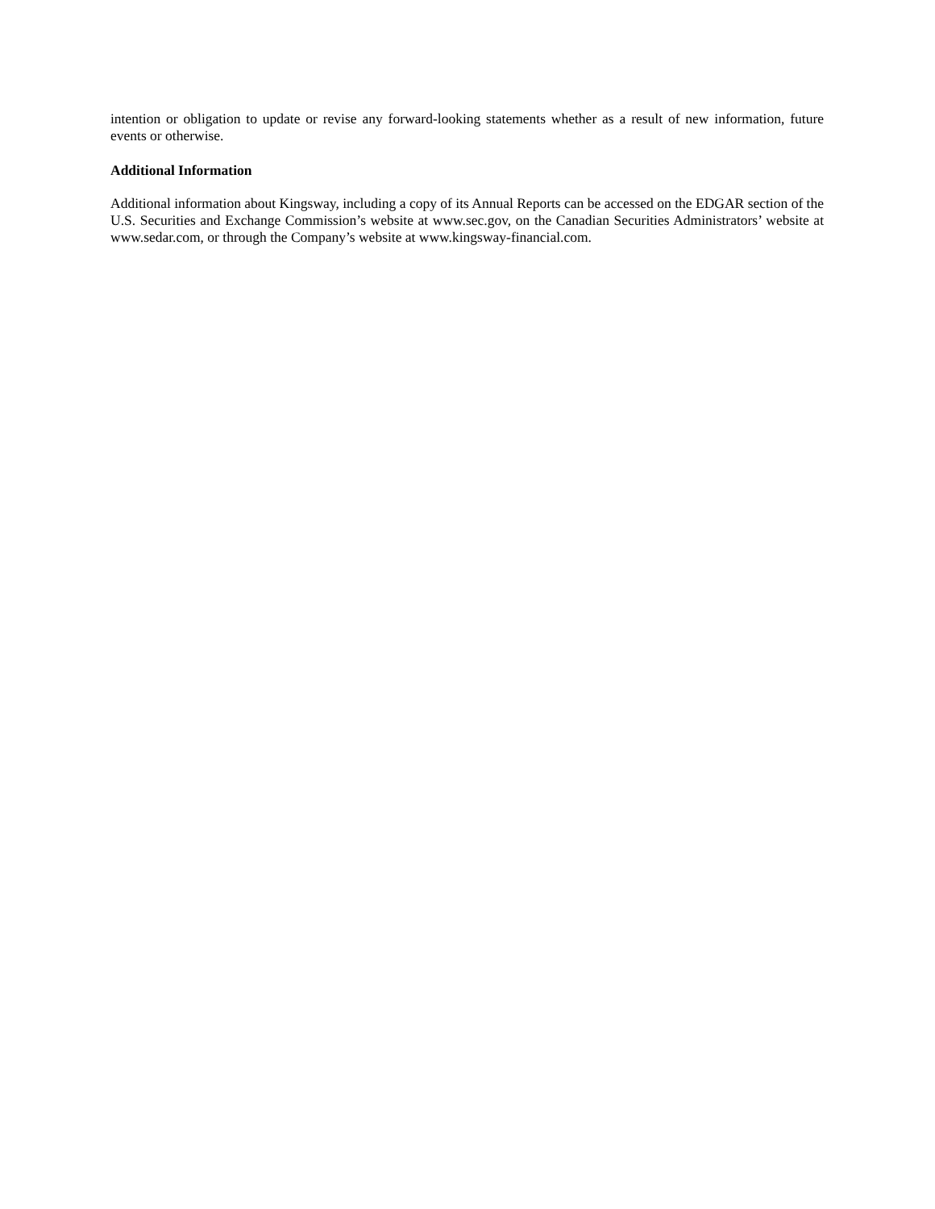intention or obligation to update or revise any forward-looking statements whether as a result of new information, future events or otherwise.
Additional Information
Additional information about Kingsway, including a copy of its Annual Reports can be accessed on the EDGAR section of the U.S. Securities and Exchange Commission’s website at www.sec.gov, on the Canadian Securities Administrators’ website at www.sedar.com, or through the Company’s website at www.kingsway-financial.com.